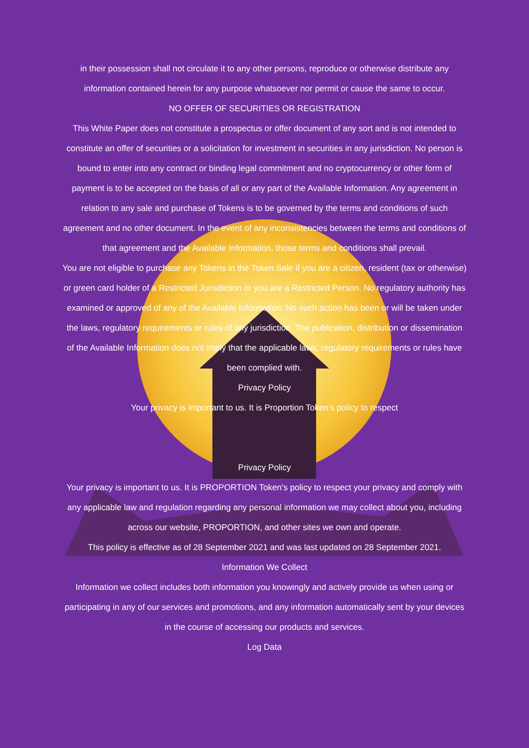in their possession shall not circulate it to any other persons, reproduce or otherwise distribute any information contained herein for any purpose whatsoever nor permit or cause the same to occur.
NO OFFER OF SECURITIES OR REGISTRATION
This White Paper does not constitute a prospectus or offer document of any sort and is not intended to constitute an offer of securities or a solicitation for investment in securities in any jurisdiction. No person is bound to enter into any contract or binding legal commitment and no cryptocurrency or other form of payment is to be accepted on the basis of all or any part of the Available Information. Any agreement in relation to any sale and purchase of Tokens is to be governed by the terms and conditions of such agreement and no other document. In the event of any inconsistencies between the terms and conditions of that agreement and the Available Information, those terms and conditions shall prevail.
You are not eligible to purchase any Tokens in the Token Sale if you are a citizen, resident (tax or otherwise) or green card holder of a Restricted Jurisdiction or you are a Restricted Person. No regulatory authority has examined or approved of any of the Available Information. No such action has been or will be taken under the laws, regulatory requirements or rules of any jurisdiction. The publication, distribution or dissemination of the Available Information does not imply that the applicable laws, regulatory requirements or rules have been complied with.
Privacy Policy
Your privacy is important to us. It is Proportion Token’s policy to respect
Privacy Policy
Your privacy is important to us. It is PROPORTION Token’s policy to respect your privacy and comply with any applicable law and regulation regarding any personal information we may collect about you, including across our website, PROPORTION, and other sites we own and operate.
This policy is effective as of 28 September 2021 and was last updated on 28 September 2021.
Information We Collect
Information we collect includes both information you knowingly and actively provide us when using or participating in any of our services and promotions, and any information automatically sent by your devices in the course of accessing our products and services.
Log Data